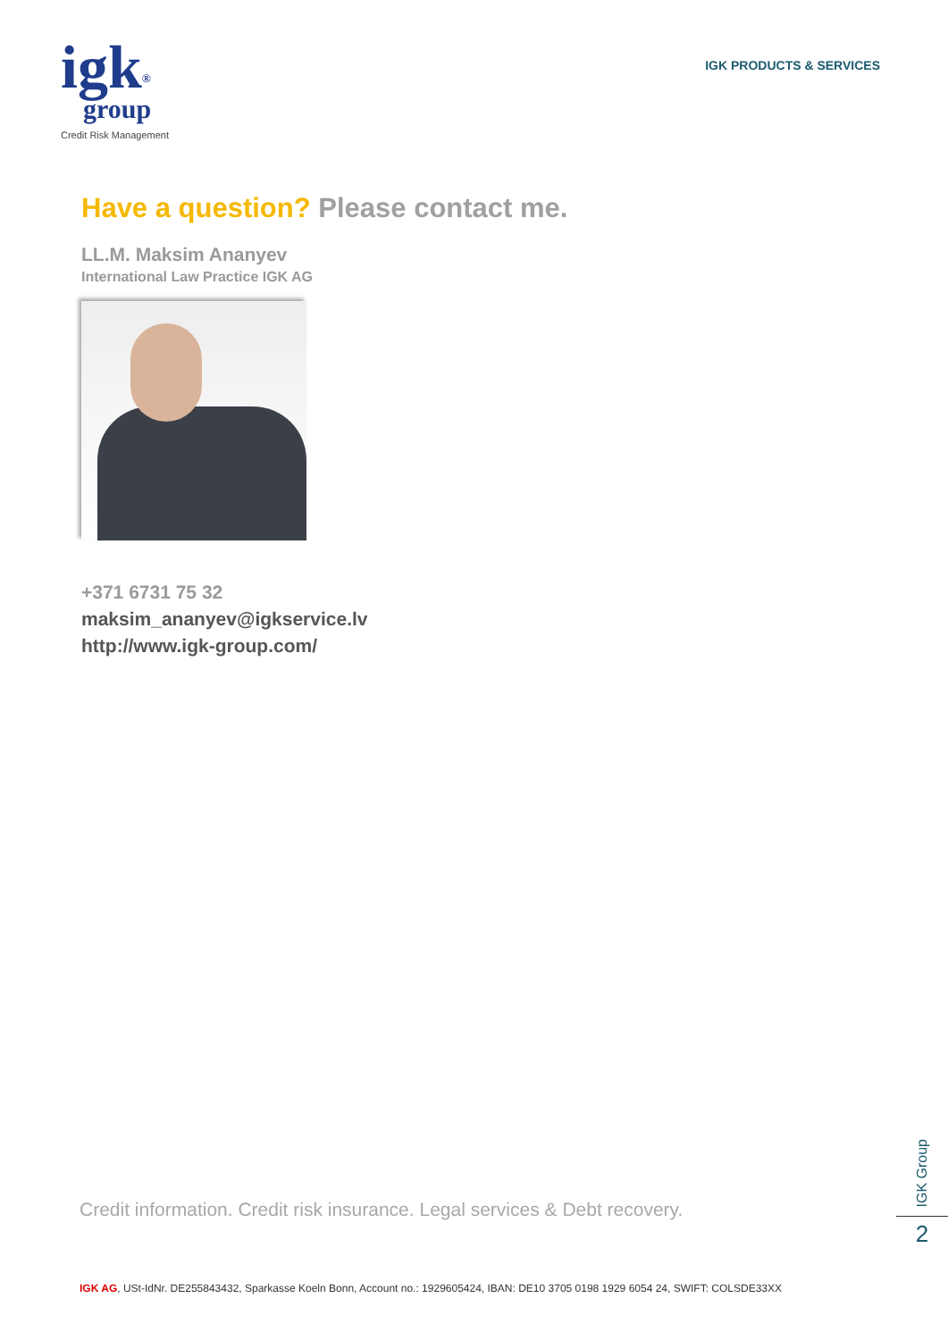igk<sup>®</sup>
group
Credit Risk Management
IGK PRODUCTS & SERVICES
Have a question? Please contact me.
LL.M. Maksim Ananyev
International Law Practice IGK AG
+371 6731 75 32
maksim_ananyev@igkservice.lv
http://www.igk-group.com/
Credit information. Credit risk insurance. Legal services & Debt recovery.
IGK Group
2
IGK AG, USt-IdNr. DE255843432, Sparkasse Koeln Bonn, Account no.: 1929605424, IBAN: DE10 3705 0198 1929 6054 24, SWIFT: COLSDE33XX